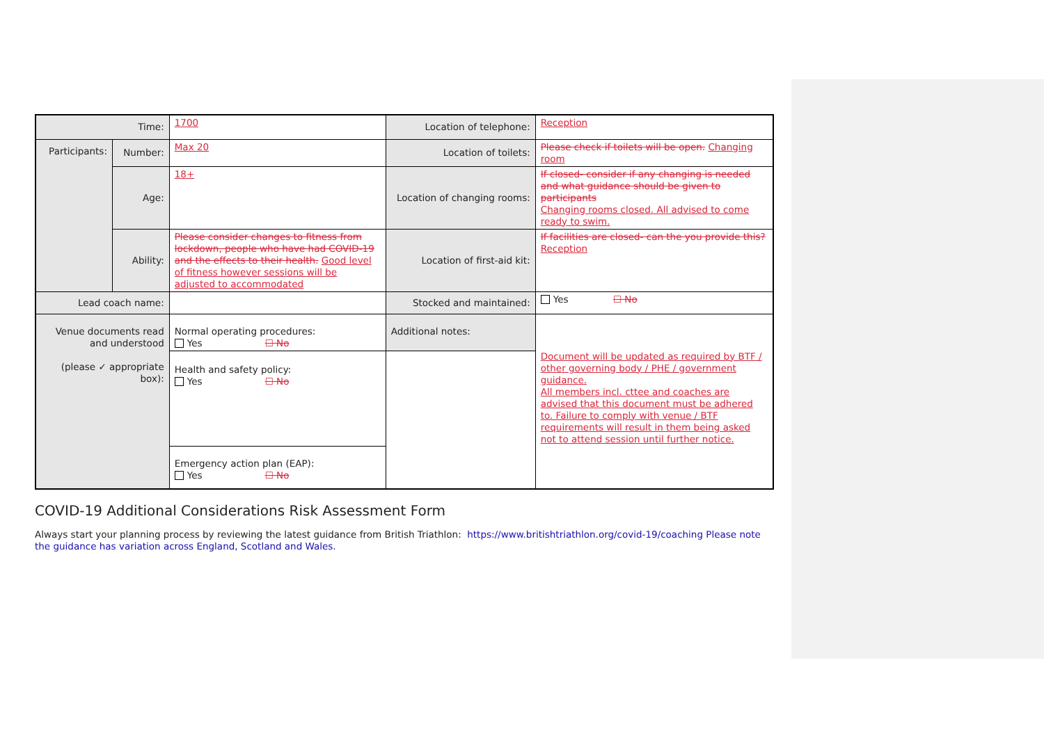| Time: | | 1700 | Location of telephone: | Reception |
| Participants: | Number: | Max 20 | Location of toilets: | Please check if toilets will be open. Changing room |
| | Age: | 18+ | Location of changing rooms: | If closed- consider if any changing is needed and what guidance should be given to participants Changing rooms closed. All advised to come ready to swim. |
| | Ability: | Please consider changes to fitness from lockdown, people who have had COVID-19 and the effects to their health. Good level of fitness however sessions will be adjusted to accommodated | Location of first-aid kit: | If facilities are closed- can the you provide this? Reception |
| Lead coach name: | | | Stocked and maintained: | Yes ☐ No |
| Venue documents read and understood (please ✓ appropriate box): | | Normal operating procedures: Yes ☐ No | Additional notes: | Document will be updated as required by BTF / other governing body / PHE / government guidance. All members incl. cttee and coaches are advised that this document must be adhered to. Failure to comply with venue / BTF requirements will result in them being asked not to attend session until further notice. |
| | | Health and safety policy: Yes ☐ No | | |
| | | Emergency action plan (EAP): Yes ☐ No | | |
COVID-19 Additional Considerations Risk Assessment Form
Always start your planning process by reviewing the latest guidance from British Triathlon: https://www.britishtriathlon.org/covid-19/coaching Please note the guidance has variation across England, Scotland and Wales.